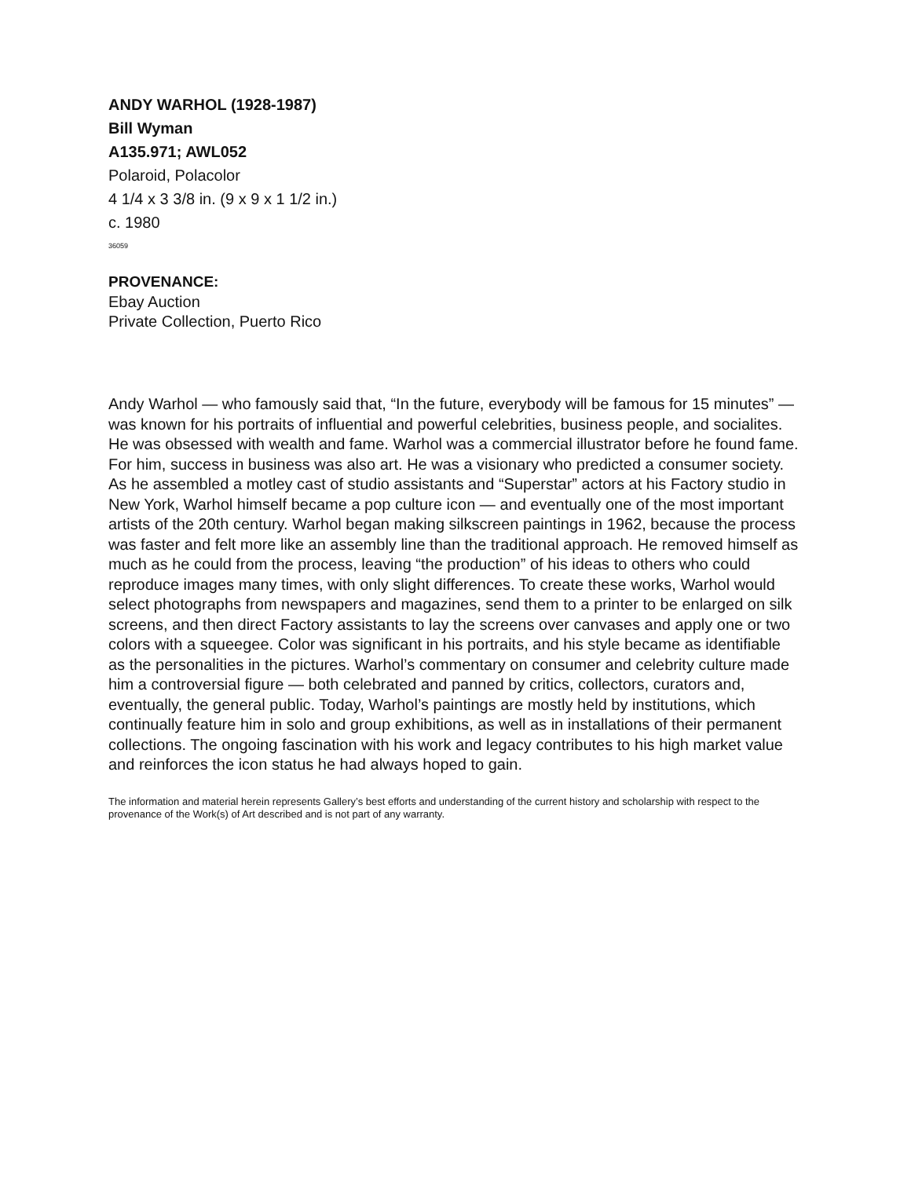ANDY WARHOL (1928-1987)
Bill Wyman
A135.971; AWL052
Polaroid, Polacolor
4 1/4 x 3 3/8 in. (9 x 9 x 1 1/2 in.)
c. 1980
36059
PROVENANCE:
Ebay Auction
Private Collection, Puerto Rico
Andy Warhol — who famously said that, “In the future, everybody will be famous for 15 minutes” — was known for his portraits of influential and powerful celebrities, business people, and socialites. He was obsessed with wealth and fame. Warhol was a commercial illustrator before he found fame. For him, success in business was also art. He was a visionary who predicted a consumer society. As he assembled a motley cast of studio assistants and “Superstar” actors at his Factory studio in New York, Warhol himself became a pop culture icon — and eventually one of the most important artists of the 20th century. Warhol began making silkscreen paintings in 1962, because the process was faster and felt more like an assembly line than the traditional approach. He removed himself as much as he could from the process, leaving “the production” of his ideas to others who could reproduce images many times, with only slight differences. To create these works, Warhol would select photographs from newspapers and magazines, send them to a printer to be enlarged on silk screens, and then direct Factory assistants to lay the screens over canvases and apply one or two colors with a squeegee. Color was significant in his portraits, and his style became as identifiable as the personalities in the pictures. Warhol’s commentary on consumer and celebrity culture made him a controversial figure — both celebrated and panned by critics, collectors, curators and, eventually, the general public. Today, Warhol’s paintings are mostly held by institutions, which continually feature him in solo and group exhibitions, as well as in installations of their permanent collections. The ongoing fascination with his work and legacy contributes to his high market value and reinforces the icon status he had always hoped to gain.
The information and material herein represents Gallery’s best efforts and understanding of the current history and scholarship with respect to the provenance of the Work(s) of Art described and is not part of any warranty.